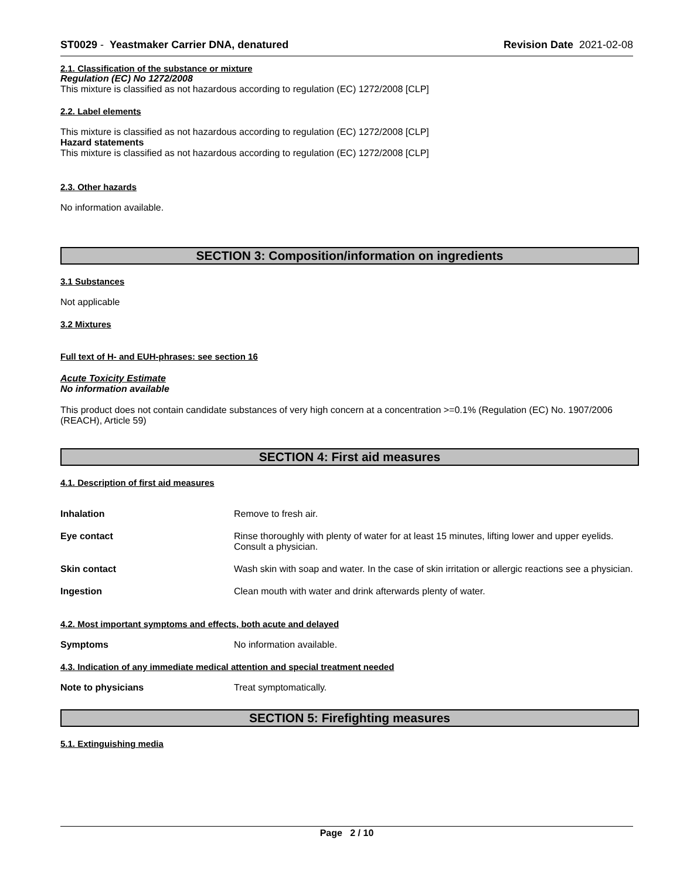ST0029 - Yeastmaker Carrier DNA, denatured Revision Date 2021-02-08
2.1. Classification of the substance or mixture
Regulation (EC) No 1272/2008
This mixture is classified as not hazardous according to regulation (EC) 1272/2008 [CLP]
2.2. Label elements
This mixture is classified as not hazardous according to regulation (EC) 1272/2008 [CLP]
Hazard statements
This mixture is classified as not hazardous according to regulation (EC) 1272/2008 [CLP]
2.3. Other hazards
No information available.
SECTION 3: Composition/information on ingredients
3.1 Substances
Not applicable
3.2 Mixtures
Full text of H- and EUH-phrases: see section 16
Acute Toxicity Estimate
No information available
This product does not contain candidate substances of very high concern at a concentration >=0.1% (Regulation (EC) No. 1907/2006 (REACH), Article 59)
SECTION 4: First aid measures
4.1. Description of first aid measures
Inhalation Remove to fresh air.
Eye contact Rinse thoroughly with plenty of water for at least 15 minutes, lifting lower and upper eyelids. Consult a physician.
Skin contact Wash skin with soap and water. In the case of skin irritation or allergic reactions see a physician.
Ingestion Clean mouth with water and drink afterwards plenty of water.
4.2. Most important symptoms and effects, both acute and delayed
Symptoms No information available.
4.3. Indication of any immediate medical attention and special treatment needed
Note to physicians Treat symptomatically.
SECTION 5: Firefighting measures
5.1. Extinguishing media
Page 2 / 10